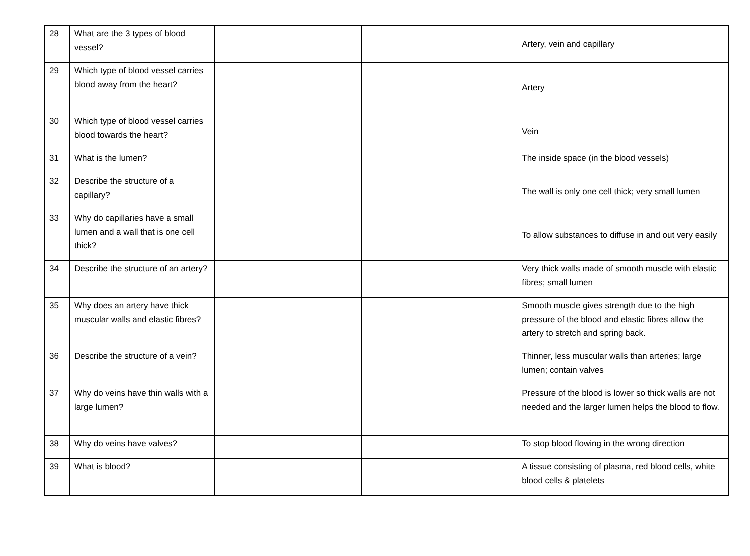| 28 | What are the 3 types of blood vessel? | | | Artery, vein and capillary |
| 29 | Which type of blood vessel carries blood away from the heart? | | | Artery |
| 30 | Which type of blood vessel carries blood towards the heart? | | | Vein |
| 31 | What is the lumen? | | | The inside space (in the blood vessels) |
| 32 | Describe the structure of a capillary? | | | The wall is only one cell thick; very small lumen |
| 33 | Why do capillaries have a small lumen and a wall that is one cell thick? | | | To allow substances to diffuse in and out very easily |
| 34 | Describe the structure of an artery? | | | Very thick walls made of smooth muscle with elastic fibres; small lumen |
| 35 | Why does an artery have thick muscular walls and elastic fibres? | | | Smooth muscle gives strength due to the high pressure of the blood and elastic fibres allow the artery to stretch and spring back. |
| 36 | Describe the structure of a vein? | | | Thinner, less muscular walls than arteries; large lumen; contain valves |
| 37 | Why do veins have thin walls with a large lumen? | | | Pressure of the blood is lower so thick walls are not needed and the larger lumen helps the blood to flow. |
| 38 | Why do veins have valves? | | | To stop blood flowing in the wrong direction |
| 39 | What is blood? | | | A tissue consisting of plasma, red blood cells, white blood cells & platelets |